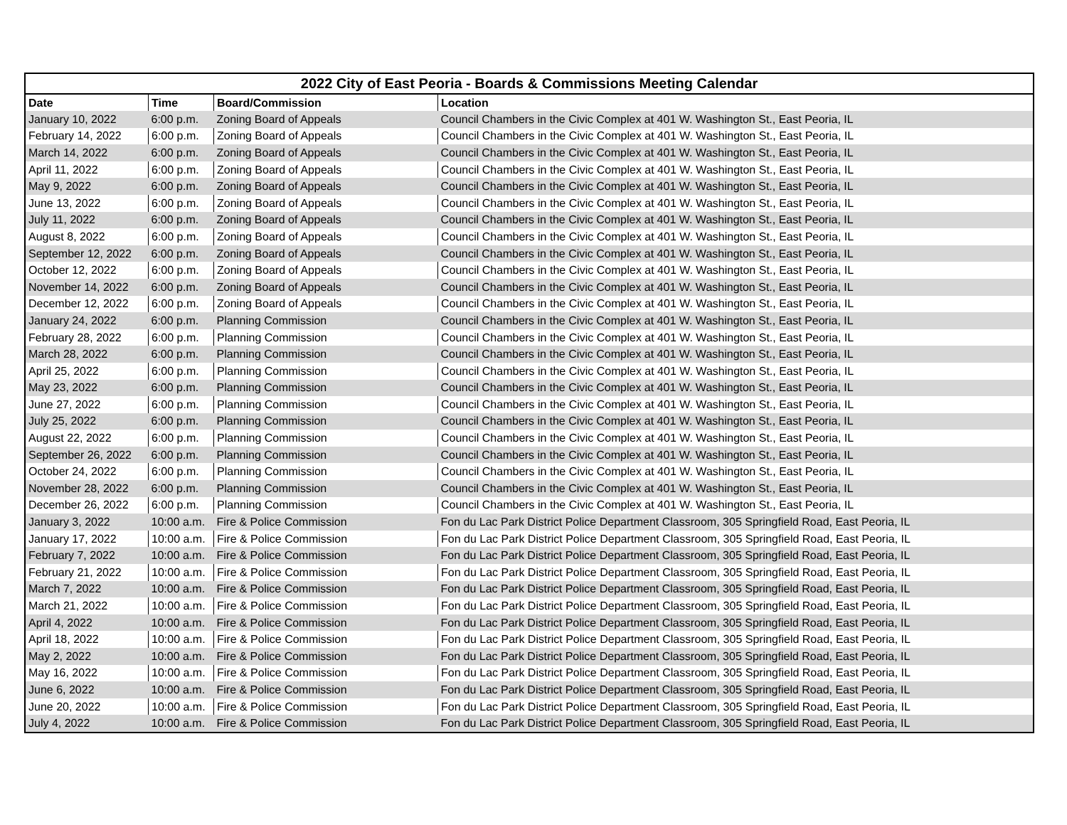| 2022 City of East Peoria - Boards & Commissions Meeting Calendar | | | |
| --- | --- | --- | --- |
| Date | Time | Board/Commission | Location |
| January 10, 2022 | 6:00 p.m. | Zoning Board of Appeals | Council Chambers in the Civic Complex at 401 W. Washington St., East Peoria, IL |
| February 14, 2022 | 6:00 p.m. | Zoning Board of Appeals | Council Chambers in the Civic Complex at 401 W. Washington St., East Peoria, IL |
| March 14, 2022 | 6:00 p.m. | Zoning Board of Appeals | Council Chambers in the Civic Complex at 401 W. Washington St., East Peoria, IL |
| April 11, 2022 | 6:00 p.m. | Zoning Board of Appeals | Council Chambers in the Civic Complex at 401 W. Washington St., East Peoria, IL |
| May 9, 2022 | 6:00 p.m. | Zoning Board of Appeals | Council Chambers in the Civic Complex at 401 W. Washington St., East Peoria, IL |
| June 13, 2022 | 6:00 p.m. | Zoning Board of Appeals | Council Chambers in the Civic Complex at 401 W. Washington St., East Peoria, IL |
| July 11, 2022 | 6:00 p.m. | Zoning Board of Appeals | Council Chambers in the Civic Complex at 401 W. Washington St., East Peoria, IL |
| August 8, 2022 | 6:00 p.m. | Zoning Board of Appeals | Council Chambers in the Civic Complex at 401 W. Washington St., East Peoria, IL |
| September 12, 2022 | 6:00 p.m. | Zoning Board of Appeals | Council Chambers in the Civic Complex at 401 W. Washington St., East Peoria, IL |
| October 12, 2022 | 6:00 p.m. | Zoning Board of Appeals | Council Chambers in the Civic Complex at 401 W. Washington St., East Peoria, IL |
| November 14, 2022 | 6:00 p.m. | Zoning Board of Appeals | Council Chambers in the Civic Complex at 401 W. Washington St., East Peoria, IL |
| December 12, 2022 | 6:00 p.m. | Zoning Board of Appeals | Council Chambers in the Civic Complex at 401 W. Washington St., East Peoria, IL |
| January 24, 2022 | 6:00 p.m. | Planning Commission | Council Chambers in the Civic Complex at 401 W. Washington St., East Peoria, IL |
| February 28, 2022 | 6:00 p.m. | Planning Commission | Council Chambers in the Civic Complex at 401 W. Washington St., East Peoria, IL |
| March 28, 2022 | 6:00 p.m. | Planning Commission | Council Chambers in the Civic Complex at 401 W. Washington St., East Peoria, IL |
| April 25, 2022 | 6:00 p.m. | Planning Commission | Council Chambers in the Civic Complex at 401 W. Washington St., East Peoria, IL |
| May 23, 2022 | 6:00 p.m. | Planning Commission | Council Chambers in the Civic Complex at 401 W. Washington St., East Peoria, IL |
| June 27, 2022 | 6:00 p.m. | Planning Commission | Council Chambers in the Civic Complex at 401 W. Washington St., East Peoria, IL |
| July 25, 2022 | 6:00 p.m. | Planning Commission | Council Chambers in the Civic Complex at 401 W. Washington St., East Peoria, IL |
| August 22, 2022 | 6:00 p.m. | Planning Commission | Council Chambers in the Civic Complex at 401 W. Washington St., East Peoria, IL |
| September 26, 2022 | 6:00 p.m. | Planning Commission | Council Chambers in the Civic Complex at 401 W. Washington St., East Peoria, IL |
| October 24, 2022 | 6:00 p.m. | Planning Commission | Council Chambers in the Civic Complex at 401 W. Washington St., East Peoria, IL |
| November 28, 2022 | 6:00 p.m. | Planning Commission | Council Chambers in the Civic Complex at 401 W. Washington St., East Peoria, IL |
| December 26, 2022 | 6:00 p.m. | Planning Commission | Council Chambers in the Civic Complex at 401 W. Washington St., East Peoria, IL |
| January 3, 2022 | 10:00 a.m. | Fire & Police Commission | Fon du Lac Park District Police Department Classroom, 305 Springfield Road, East Peoria, IL |
| January 17, 2022 | 10:00 a.m. | Fire & Police Commission | Fon du Lac Park District Police Department Classroom, 305 Springfield Road, East Peoria, IL |
| February 7, 2022 | 10:00 a.m. | Fire & Police Commission | Fon du Lac Park District Police Department Classroom, 305 Springfield Road, East Peoria, IL |
| February 21, 2022 | 10:00 a.m. | Fire & Police Commission | Fon du Lac Park District Police Department Classroom, 305 Springfield Road, East Peoria, IL |
| March 7, 2022 | 10:00 a.m. | Fire & Police Commission | Fon du Lac Park District Police Department Classroom, 305 Springfield Road, East Peoria, IL |
| March 21, 2022 | 10:00 a.m. | Fire & Police Commission | Fon du Lac Park District Police Department Classroom, 305 Springfield Road, East Peoria, IL |
| April 4, 2022 | 10:00 a.m. | Fire & Police Commission | Fon du Lac Park District Police Department Classroom, 305 Springfield Road, East Peoria, IL |
| April 18, 2022 | 10:00 a.m. | Fire & Police Commission | Fon du Lac Park District Police Department Classroom, 305 Springfield Road, East Peoria, IL |
| May 2, 2022 | 10:00 a.m. | Fire & Police Commission | Fon du Lac Park District Police Department Classroom, 305 Springfield Road, East Peoria, IL |
| May 16, 2022 | 10:00 a.m. | Fire & Police Commission | Fon du Lac Park District Police Department Classroom, 305 Springfield Road, East Peoria, IL |
| June 6, 2022 | 10:00 a.m. | Fire & Police Commission | Fon du Lac Park District Police Department Classroom, 305 Springfield Road, East Peoria, IL |
| June 20, 2022 | 10:00 a.m. | Fire & Police Commission | Fon du Lac Park District Police Department Classroom, 305 Springfield Road, East Peoria, IL |
| July 4, 2022 | 10:00 a.m. | Fire & Police Commission | Fon du Lac Park District Police Department Classroom, 305 Springfield Road, East Peoria, IL |